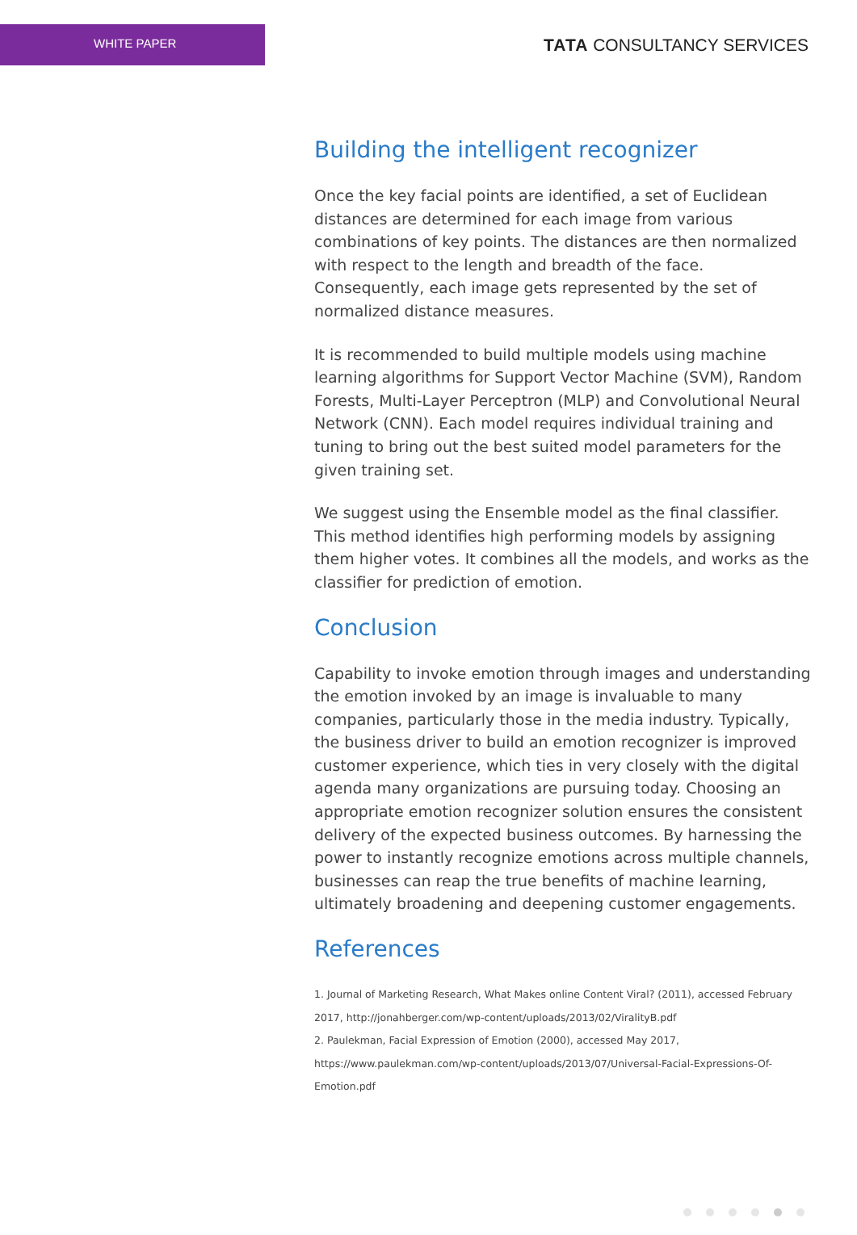WHITE PAPER
TATA CONSULTANCY SERVICES
Building the intelligent recognizer
Once the key facial points are identified, a set of Euclidean distances are determined for each image from various combinations of key points. The distances are then normalized with respect to the length and breadth of the face. Consequently, each image gets represented by the set of normalized distance measures.
It is recommended to build multiple models using machine learning algorithms for Support Vector Machine (SVM), Random Forests, Multi-Layer Perceptron (MLP) and Convolutional Neural Network (CNN). Each model requires individual training and tuning to bring out the best suited model parameters for the given training set.
We suggest using the Ensemble model as the final classifier. This method identifies high performing models by assigning them higher votes. It combines all the models, and works as the classifier for prediction of emotion.
Conclusion
Capability to invoke emotion through images and understanding the emotion invoked by an image is invaluable to many companies, particularly those in the media industry. Typically, the business driver to build an emotion recognizer is improved customer experience, which ties in very closely with the digital agenda many organizations are pursuing today. Choosing an appropriate emotion recognizer solution ensures the consistent delivery of the expected business outcomes. By harnessing the power to instantly recognize emotions across multiple channels, businesses can reap the true benefits of machine learning, ultimately broadening and deepening customer engagements.
References
1. Journal of Marketing Research, What Makes online Content Viral? (2011), accessed February 2017, http://jonahberger.com/wp-content/uploads/2013/02/ViralityB.pdf
2. Paulekman, Facial Expression of Emotion (2000), accessed May 2017, https://www.paulekman.com/wp-content/uploads/2013/07/Universal-Facial-Expressions-Of-Emotion.pdf